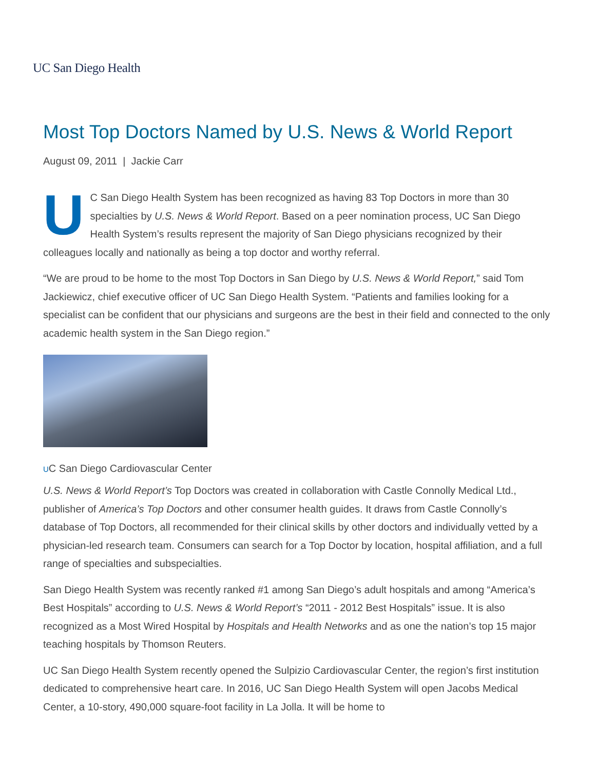UC San Diego Health
Most Top Doctors Named by U.S. News & World Report
August 09, 2011 | Jackie Carr
UC San Diego Health System has been recognized as having 83 Top Doctors in more than 30 specialties by U.S. News & World Report. Based on a peer nomination process, UC San Diego Health System’s results represent the majority of San Diego physicians recognized by their colleagues locally and nationally as being a top doctor and worthy referral.
“We are proud to be home to the most Top Doctors in San Diego by U.S. News & World Report,” said Tom Jackiewicz, chief executive officer of UC San Diego Health System. “Patients and families looking for a specialist can be confident that our physicians and surgeons are the best in their field and connected to the only academic health system in the San Diego region.”
UC San Diego Cardiovascular Center
U.S. News & World Report’s Top Doctors was created in collaboration with Castle Connolly Medical Ltd., publisher of America’s Top Doctors and other consumer health guides. It draws from Castle Connolly’s database of Top Doctors, all recommended for their clinical skills by other doctors and individually vetted by a physician-led research team. Consumers can search for a Top Doctor by location, hospital affiliation, and a full range of specialties and subspecialties.
San Diego Health System was recently ranked #1 among San Diego’s adult hospitals and among “America’s Best Hospitals” according to U.S. News & World Report’s “2011 - 2012 Best Hospitals” issue. It is also recognized as a Most Wired Hospital by Hospitals and Health Networks and as one the nation’s top 15 major teaching hospitals by Thomson Reuters.
UC San Diego Health System recently opened the Sulpizio Cardiovascular Center, the region’s first institution dedicated to comprehensive heart care. In 2016, UC San Diego Health System will open Jacobs Medical Center, a 10-story, 490,000 square-foot facility in La Jolla. It will be home to